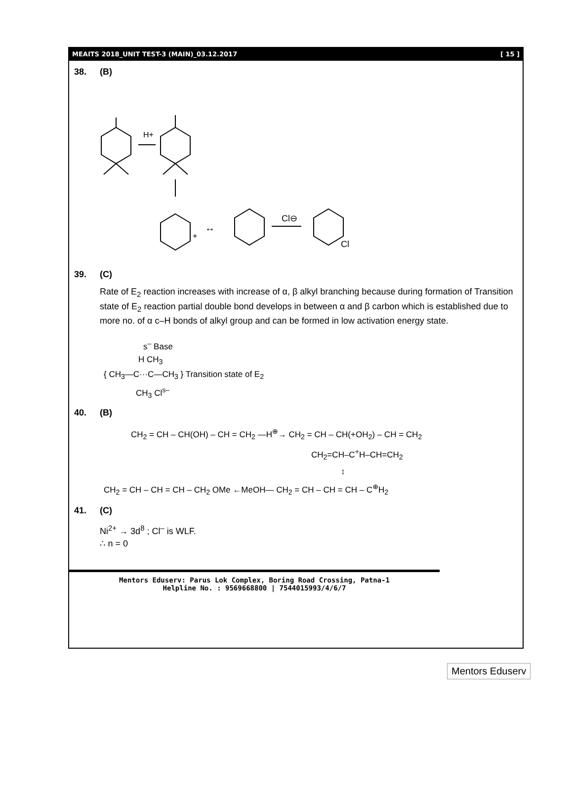MEAITS 2018_UNIT TEST-3 (MAIN)_03.12.2017 [ 15 ]
38. (B)
H+
+
↔
Cl⊖
Cl
39. (C)
Rate of E<sub>2</sub> reaction increases with increase of α, β alkyl branching because during formation of Transition state of E<sub>2</sub> reaction partial double bond develops in between α and β carbon which is established due to more no. of α c–H bonds of alkyl group and can be formed in low activation energy state.
s<sup>–</sup> Base
H CH<sub>3</sub>
{ CH<sub>3</sub>—C···C—CH<sub>3</sub> } Transition state of E<sub>2</sub>
CH<sub>3</sub> Cl<sup>s–</sup>
40. (B)
CH<sub>2</sub> = CH – CH(OH) – CH = CH<sub>2</sub> —H<sup>⊕</sup>→ CH<sub>2</sub> = CH – CH(+OH<sub>2</sub>) – CH = CH<sub>2</sub>
CH<sub>2</sub>=CH–C<sup>+</sup>H–CH=CH<sub>2</sub>
↕
CH<sub>2</sub> = CH – CH = CH – CH<sub>2</sub> OMe ←MeOH— CH<sub>2</sub> = CH – CH = CH – C<sup>⊕</sup>H<sub>2</sub>
41. (C)
Ni<sup>2+</sup> → 3d<sup>8</sup> ; Cl<sup>–</sup> is WLF.
∴ n = 0
Mentors Eduserv: Parus Lok Complex, Boring Road Crossing, Patna-1
Helpline No. : 9569668800 | 7544015993/4/6/7
Mentors Eduserv